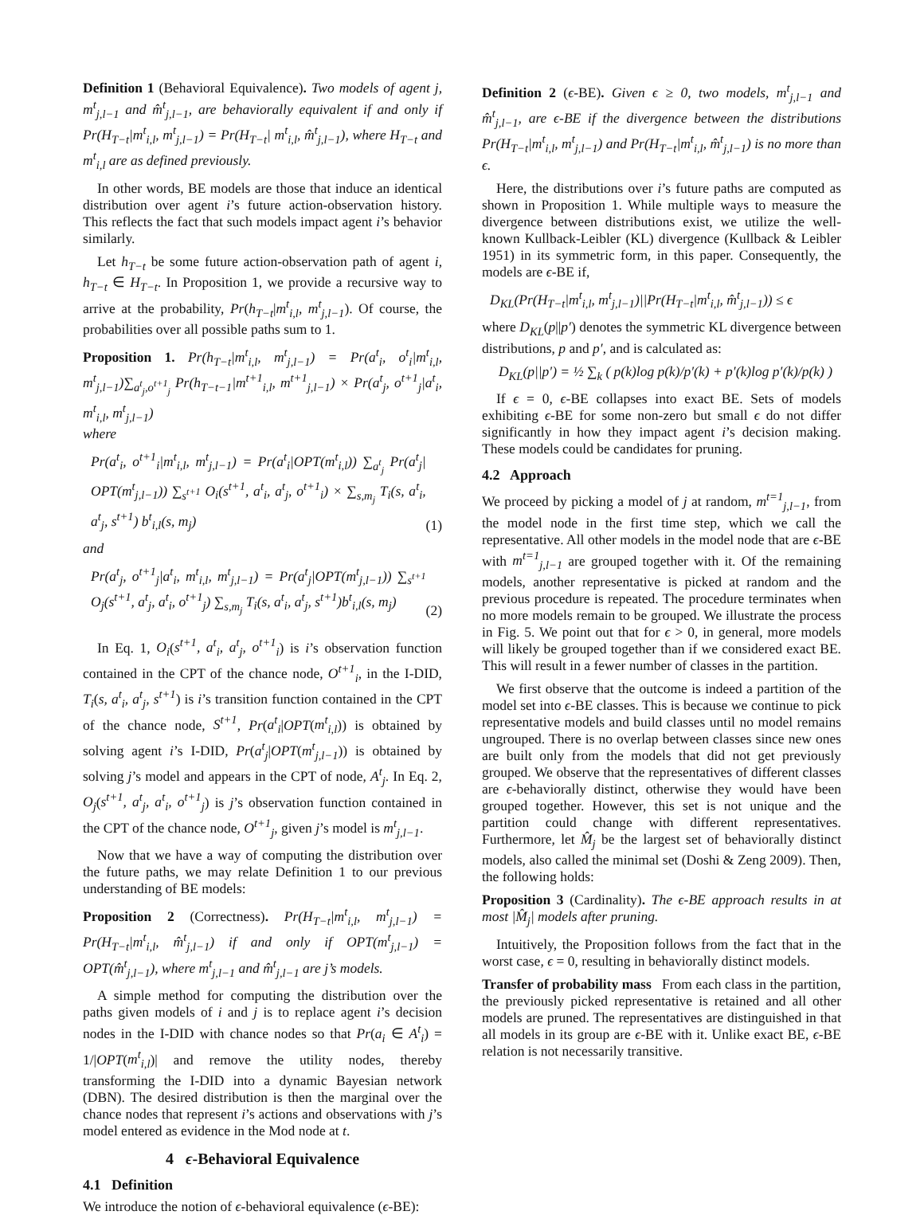Definition 1 (Behavioral Equivalence). Two models of agent j, m<sup>t</sup><sub>j,l−1</sub> and m̂<sup>t</sup><sub>j,l−1</sub>, are behaviorally equivalent if and only if Pr(H<sub>T−t</sub>|m<sup>t</sup><sub>i,l</sub>, m<sup>t</sup><sub>j,l−1</sub>) = Pr(H<sub>T−t</sub>| m<sup>t</sup><sub>i,l</sub>, m̂<sup>t</sup><sub>j,l−1</sub>), where H<sub>T−t</sub> and m<sup>t</sup><sub>i,l</sub> are as defined previously.
In other words, BE models are those that induce an identical distribution over agent i’s future action-observation history. This reflects the fact that such models impact agent i’s behavior similarly.
Let h<sub>T−t</sub> be some future action-observation path of agent i, h<sub>T−t</sub> ∈ H<sub>T−t</sub>. In Proposition 1, we provide a recursive way to arrive at the probability, Pr(h<sub>T−t</sub>|m<sup>t</sup><sub>i,l</sub>, m<sup>t</sup><sub>j,l−1</sub>). Of course, the probabilities over all possible paths sum to 1.
Proposition 1. Pr(h<sub>T−t</sub>|m<sup>t</sup><sub>i,l</sub>, m<sup>t</sup><sub>j,l−1</sub>) = Pr(a<sup>t</sup><sub>i</sub>, o<sup>t</sup><sub>i</sub>|m<sup>t</sup><sub>i,l</sub>, m<sup>t</sup><sub>j,l−1</sub>)∑<sub>a<sup>t</sup><sub>j</sub>,o<sup>t+1</sup><sub>j</sub></sub> Pr(h<sub>T−t−1</sub>|m<sup>t+1</sup><sub>i,l</sub>, m<sup>t+1</sup><sub>j,l−1</sub>) × Pr(a<sup>t</sup><sub>j</sub>, o<sup>t+1</sup><sub>j</sub>|a<sup>t</sup><sub>i</sub>, m<sup>t</sup><sub>i,l</sub>, m<sup>t</sup><sub>j,l−1</sub>)
where
Pr(a<sup>t</sup><sub>i</sub>, o<sup>t+1</sup><sub>i</sub>|m<sup>t</sup><sub>i,l</sub>, m<sup>t</sup><sub>j,l−1</sub>) = Pr(a<sup>t</sup><sub>i</sub>|OPT(m<sup>t</sup><sub>i,l</sub>)) ∑<sub>a<sup>t</sup><sub>j</sub></sub> Pr(a<sup>t</sup><sub>j</sub>| OPT(m<sup>t</sup><sub>j,l−1</sub>)) ∑<sub>s<sup>t+1</sup></sub> O<sub>i</sub>(s<sup>t+1</sup>, a<sup>t</sup><sub>i</sub>, a<sup>t</sup><sub>j</sub>, o<sup>t+1</sup><sub>i</sub>) × ∑<sub>s,m<sub>j</sub></sub> T<sub>i</sub>(s, a<sup>t</sup><sub>i</sub>, a<sup>t</sup><sub>j</sub>, s<sup>t+1</sup>) b<sup>t</sup><sub>i,l</sub>(s, m<sub>j</sub>) (1)
and
Pr(a<sup>t</sup><sub>j</sub>, o<sup>t+1</sup><sub>j</sub>|a<sup>t</sup><sub>i</sub>, m<sup>t</sup><sub>i,l</sub>, m<sup>t</sup><sub>j,l−1</sub>) = Pr(a<sup>t</sup><sub>j</sub>|OPT(m<sup>t</sup><sub>j,l−1</sub>)) ∑<sub>s<sup>t+1</sup></sub> O<sub>j</sub>(s<sup>t+1</sup>, a<sup>t</sup><sub>j</sub>, a<sup>t</sup><sub>i</sub>, o<sup>t+1</sup><sub>j</sub>) ∑<sub>s,m<sub>j</sub></sub> T<sub>i</sub>(s, a<sup>t</sup><sub>i</sub>, a<sup>t</sup><sub>j</sub>, s<sup>t+1</sup>)b<sup>t</sup><sub>i,l</sub>(s, m<sub>j</sub>) (2)
In Eq. 1, O<sub>i</sub>(s<sup>t+1</sup>, a<sup>t</sup><sub>i</sub>, a<sup>t</sup><sub>j</sub>, o<sup>t+1</sup><sub>i</sub>) is i’s observation function contained in the CPT of the chance node, O<sup>t+1</sup><sub>i</sub>, in the I-DID, T<sub>i</sub>(s, a<sup>t</sup><sub>i</sub>, a<sup>t</sup><sub>j</sub>, s<sup>t+1</sup>) is i’s transition function contained in the CPT of the chance node, S<sup>t+1</sup>, Pr(a<sup>t</sup><sub>i</sub>|OPT(m<sup>t</sup><sub>i,l</sub>)) is obtained by solving agent i’s I-DID, Pr(a<sup>t</sup><sub>j</sub>|OPT(m<sup>t</sup><sub>j,l−1</sub>)) is obtained by solving j’s model and appears in the CPT of node, A<sup>t</sup><sub>j</sub>. In Eq. 2, O<sub>j</sub>(s<sup>t+1</sup>, a<sup>t</sup><sub>j</sub>, a<sup>t</sup><sub>i</sub>, o<sup>t+1</sup><sub>j</sub>) is j’s observation function contained in the CPT of the chance node, O<sup>t+1</sup><sub>j</sub>, given j’s model is m<sup>t</sup><sub>j,l−1</sub>.
Now that we have a way of computing the distribution over the future paths, we may relate Definition 1 to our previous understanding of BE models:
Proposition 2 (Correctness). Pr(H<sub>T−t</sub>|m<sup>t</sup><sub>i,l</sub>, m<sup>t</sup><sub>j,l−1</sub>) = Pr(H<sub>T−t</sub>|m<sup>t</sup><sub>i,l</sub>, m̂<sup>t</sup><sub>j,l−1</sub>) if and only if OPT(m<sup>t</sup><sub>j,l−1</sub>) = OPT(m̂<sup>t</sup><sub>j,l−1</sub>), where m<sup>t</sup><sub>j,l−1</sub> and m̂<sup>t</sup><sub>j,l−1</sub> are j’s models.
A simple method for computing the distribution over the paths given models of i and j is to replace agent i’s decision nodes in the I-DID with chance nodes so that Pr(a<sub>i</sub> ∈ A<sup>t</sup><sub>i</sub>) = 1/|OPT(m<sup>t</sup><sub>i,l</sub>)| and remove the utility nodes, thereby transforming the I-DID into a dynamic Bayesian network (DBN). The desired distribution is then the marginal over the chance nodes that represent i’s actions and observations with j’s model entered as evidence in the Mod node at t.
4 ϵ-Behavioral Equivalence
4.1 Definition
We introduce the notion of ϵ-behavioral equivalence (ϵ-BE):
Definition 2 (ϵ-BE). Given ϵ ≥ 0, two models, m<sup>t</sup><sub>j,l−1</sub> and m̂<sup>t</sup><sub>j,l−1</sub>, are ϵ-BE if the divergence between the distributions Pr(H<sub>T−t</sub>|m<sup>t</sup><sub>i,l</sub>, m<sup>t</sup><sub>j,l−1</sub>) and Pr(H<sub>T−t</sub>|m<sup>t</sup><sub>i,l</sub>, m̂<sup>t</sup><sub>j,l−1</sub>) is no more than ϵ.
Here, the distributions over i’s future paths are computed as shown in Proposition 1. While multiple ways to measure the divergence between distributions exist, we utilize the well-known Kullback-Leibler (KL) divergence (Kullback & Leibler 1951) in its symmetric form, in this paper. Consequently, the models are ϵ-BE if,
D<sub>KL</sub>(Pr(H<sub>T−t</sub>|m<sup>t</sup><sub>i,l</sub>, m<sup>t</sup><sub>j,l−1</sub>)||Pr(H<sub>T−t</sub>|m<sup>t</sup><sub>i,l</sub>, m̂<sup>t</sup><sub>j,l−1</sub>)) ≤ ϵ
where D<sub>KL</sub>(p||p′) denotes the symmetric KL divergence between distributions, p and p′, and is calculated as:
D<sub>KL</sub>(p||p′) = ½ ∑<sub>k</sub> ( p(k)log p(k)/p′(k) + p′(k)log p′(k)/p(k) )
If ϵ = 0, ϵ-BE collapses into exact BE. Sets of models exhibiting ϵ-BE for some non-zero but small ϵ do not differ significantly in how they impact agent i’s decision making. These models could be candidates for pruning.
4.2 Approach
We proceed by picking a model of j at random, m<sup>t=1</sup><sub>j,l−1</sub>, from the model node in the first time step, which we call the representative. All other models in the model node that are ϵ-BE with m<sup>t=1</sup><sub>j,l−1</sub> are grouped together with it. Of the remaining models, another representative is picked at random and the previous procedure is repeated. The procedure terminates when no more models remain to be grouped. We illustrate the process in Fig. 5. We point out that for ϵ > 0, in general, more models will likely be grouped together than if we considered exact BE. This will result in a fewer number of classes in the partition.
We first observe that the outcome is indeed a partition of the model set into ϵ-BE classes. This is because we continue to pick representative models and build classes until no model remains ungrouped. There is no overlap between classes since new ones are built only from the models that did not get previously grouped. We observe that the representatives of different classes are ϵ-behaviorally distinct, otherwise they would have been grouped together. However, this set is not unique and the partition could change with different representatives. Furthermore, let M̂<sub>j</sub> be the largest set of behaviorally distinct models, also called the minimal set (Doshi & Zeng 2009). Then, the following holds:
Proposition 3 (Cardinality). The ϵ-BE approach results in at most |M̂<sub>j</sub>| models after pruning.
Intuitively, the Proposition follows from the fact that in the worst case, ϵ = 0, resulting in behaviorally distinct models.
Transfer of probability mass From each class in the partition, the previously picked representative is retained and all other models are pruned. The representatives are distinguished in that all models in its group are ϵ-BE with it. Unlike exact BE, ϵ-BE relation is not necessarily transitive.